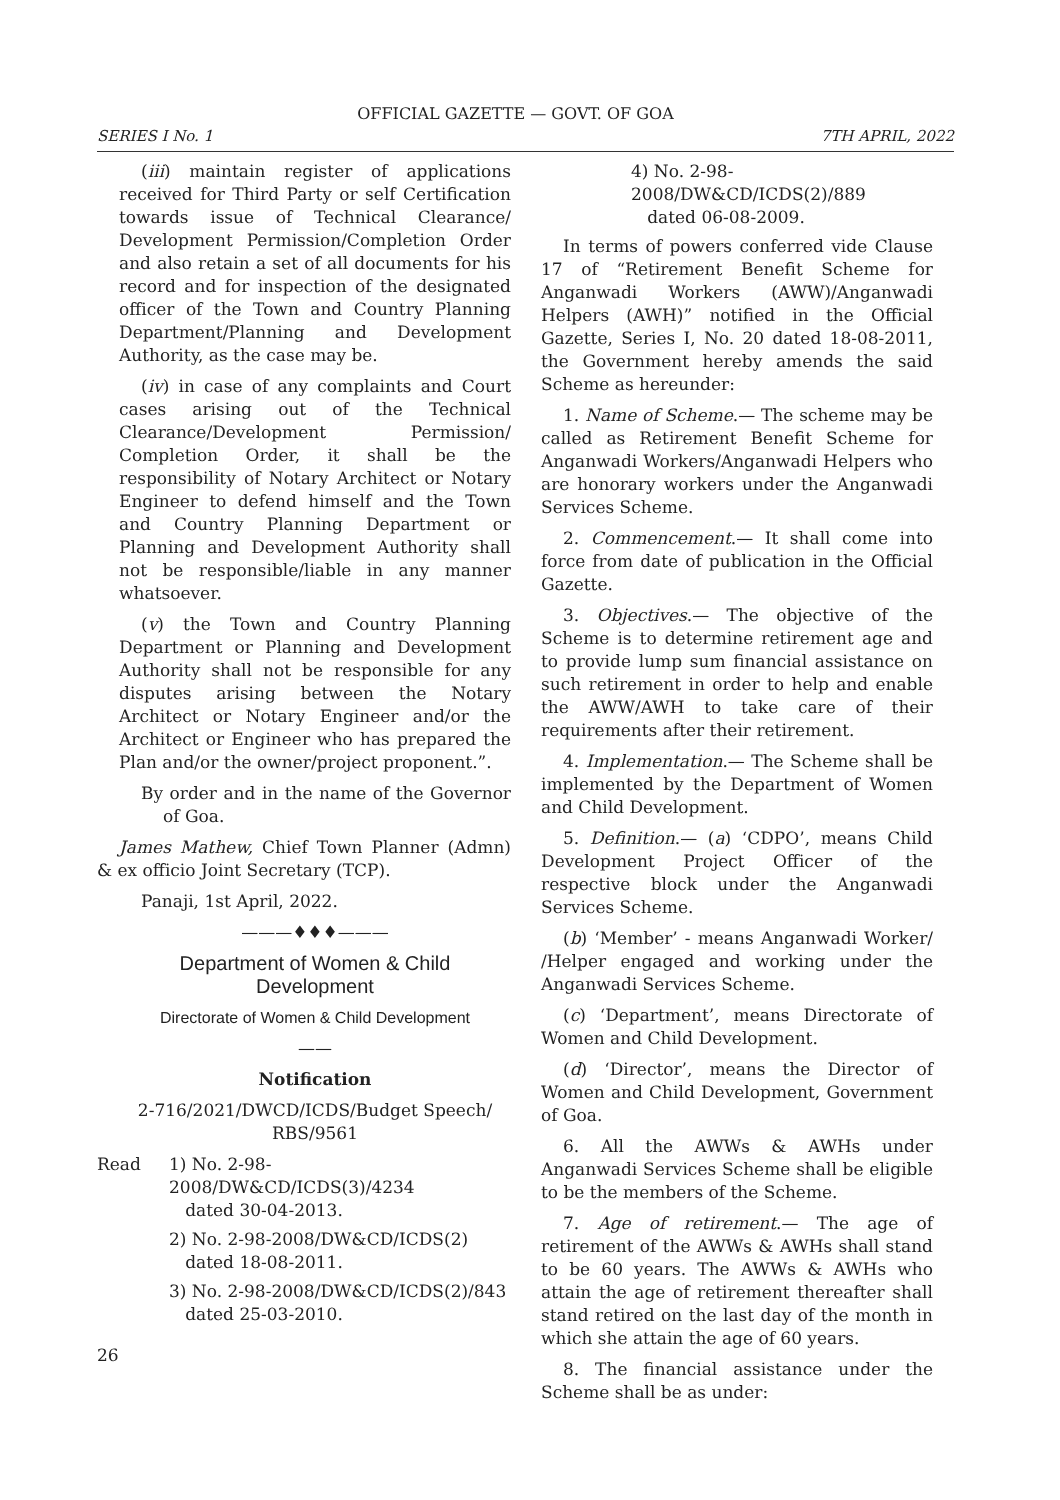OFFICIAL GAZETTE — GOVT. OF GOA
SERIES I No. 1 7TH APRIL, 2022
(iii) maintain register of applications received for Third Party or self Certification towards issue of Technical Clearance/ Development Permission/Completion Order and also retain a set of all documents for his record and for inspection of the designated officer of the Town and Country Planning Department/Planning and Development Authority, as the case may be.
(iv) in case of any complaints and Court cases arising out of the Technical Clearance/Development Permission/ Completion Order, it shall be the responsibility of Notary Architect or Notary Engineer to defend himself and the Town and Country Planning Department or Planning and Development Authority shall not be responsible/liable in any manner whatsoever.
(v) the Town and Country Planning Department or Planning and Development Authority shall not be responsible for any disputes arising between the Notary Architect or Notary Engineer and/or the Architect or Engineer who has prepared the Plan and/or the owner/project proponent.”.
By order and in the name of the Governor of Goa.
James Mathew, Chief Town Planner (Admn) & ex officio Joint Secretary (TCP).
Panaji, 1st April, 2022.
———♦♦♦———
Department of Women & Child Development
Directorate of Women & Child Development
——
Notification
2-716/2021/DWCD/ICDS/Budget Speech/ RBS/9561
Read 1) No. 2-98-2008/DW&CD/ICDS(3)/4234
dated 30-04-2013.
2) No. 2-98-2008/DW&CD/ICDS(2)
dated 18-08-2011.
3) No. 2-98-2008/DW&CD/ICDS(2)/843
dated 25-03-2010.
26
4) No. 2-98-2008/DW&CD/ICDS(2)/889
dated 06-08-2009.
In terms of powers conferred vide Clause 17 of “Retirement Benefit Scheme for Anganwadi Workers (AWW)/Anganwadi Helpers (AWH)” notified in the Official Gazette, Series I, No. 20 dated 18-08-2011, the Government hereby amends the said Scheme as hereunder:
1. Name of Scheme.— The scheme may be called as Retirement Benefit Scheme for Anganwadi Workers/Anganwadi Helpers who are honorary workers under the Anganwadi Services Scheme.
2. Commencement.— It shall come into force from date of publication in the Official Gazette.
3. Objectives.— The objective of the Scheme is to determine retirement age and to provide lump sum financial assistance on such retirement in order to help and enable the AWW/AWH to take care of their requirements after their retirement.
4. Implementation.— The Scheme shall be implemented by the Department of Women and Child Development.
5. Definition.— (a) ‘CDPO’, means Child Development Project Officer of the respective block under the Anganwadi Services Scheme.
(b) ‘Member’ - means Anganwadi Worker/ /Helper engaged and working under the Anganwadi Services Scheme.
(c) ‘Department’, means Directorate of Women and Child Development.
(d) ‘Director’, means the Director of Women and Child Development, Government of Goa.
6. All the AWWs & AWHs under Anganwadi Services Scheme shall be eligible to be the members of the Scheme.
7. Age of retirement.— The age of retirement of the AWWs & AWHs shall stand to be 60 years. The AWWs & AWHs who attain the age of retirement thereafter shall stand retired on the last day of the month in which she attain the age of 60 years.
8. The financial assistance under the Scheme shall be as under: